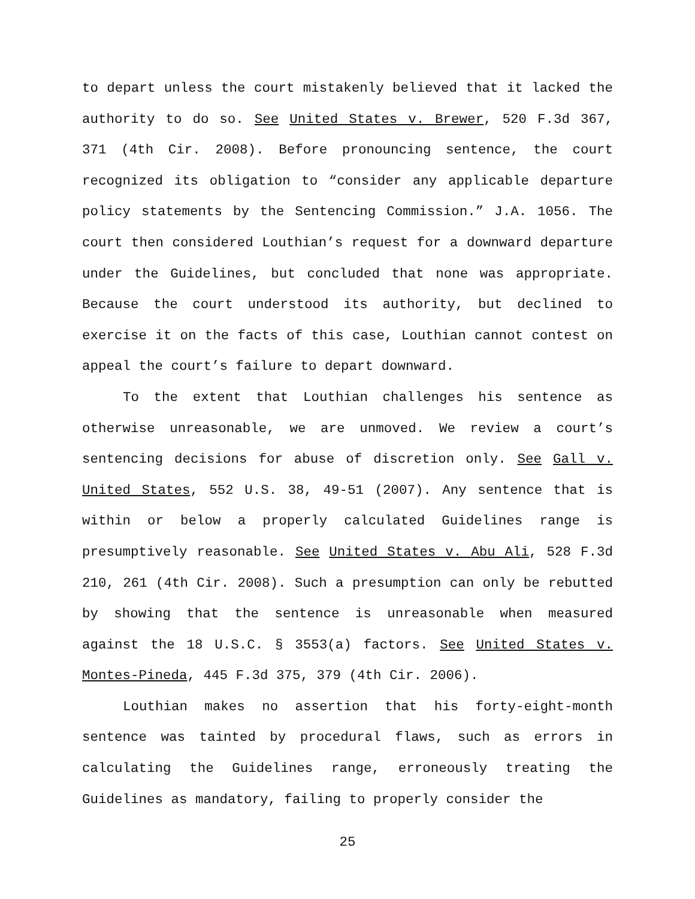to depart unless the court mistakenly believed that it lacked the authority to do so. See United States v. Brewer, 520 F.3d 367, 371 (4th Cir. 2008). Before pronouncing sentence, the court recognized its obligation to “consider any applicable departure policy statements by the Sentencing Commission.” J.A. 1056. The court then considered Louthian’s request for a downward departure under the Guidelines, but concluded that none was appropriate. Because the court understood its authority, but declined to exercise it on the facts of this case, Louthian cannot contest on appeal the court’s failure to depart downward.
To the extent that Louthian challenges his sentence as otherwise unreasonable, we are unmoved. We review a court’s sentencing decisions for abuse of discretion only. See Gall v. United States, 552 U.S. 38, 49-51 (2007). Any sentence that is within or below a properly calculated Guidelines range is presumptively reasonable. See United States v. Abu Ali, 528 F.3d 210, 261 (4th Cir. 2008). Such a presumption can only be rebutted by showing that the sentence is unreasonable when measured against the 18 U.S.C. § 3553(a) factors. See United States v. Montes-Pineda, 445 F.3d 375, 379 (4th Cir. 2006).
Louthian makes no assertion that his forty-eight-month sentence was tainted by procedural flaws, such as errors in calculating the Guidelines range, erroneously treating the Guidelines as mandatory, failing to properly consider the
25